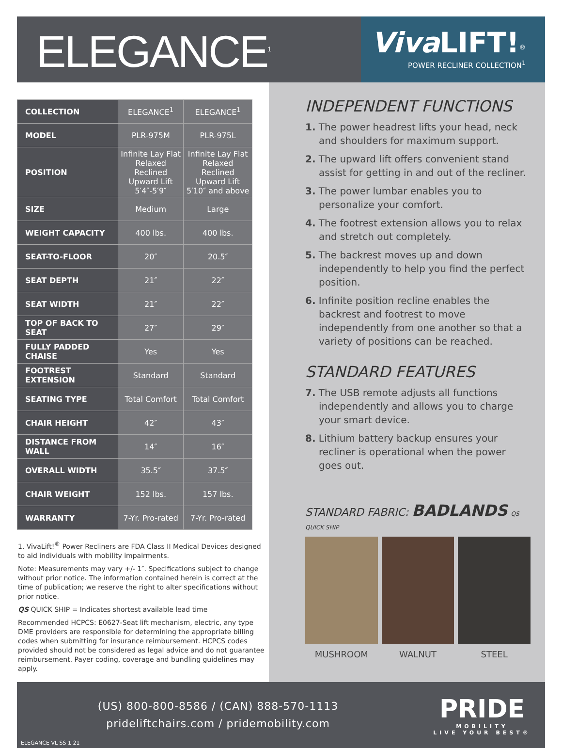ELEGANCE<sup>1</sup>
Viva LIFT!<sup>®</sup>
POWER RECLINER COLLECTION<sup>1</sup>
| COLLECTION | ELEGANCE<sup>1</sup> | ELEGANCE<sup>1</sup> |
| MODEL | PLR-975M | PLR-975L |
| POSITION | Infinite Lay Flat Relaxed Reclined Upward Lift 5′4″-5′9″ | Infinite Lay Flat Relaxed Reclined Upward Lift 5′10″ and above |
| SIZE | Medium | Large |
| WEIGHT CAPACITY | 400 lbs. | 400 lbs. |
| SEAT-TO-FLOOR | 20″ | 20.5″ |
| SEAT DEPTH | 21″ | 22″ |
| SEAT WIDTH | 21″ | 22″ |
| TOP OF BACK TO SEAT | 27″ | 29″ |
| FULLY PADDED CHAISE | Yes | Yes |
| FOOTREST EXTENSION | Standard | Standard |
| SEATING TYPE | Total Comfort | Total Comfort |
| CHAIR HEIGHT | 42″ | 43″ |
| DISTANCE FROM WALL | 14″ | 16″ |
| OVERALL WIDTH | 35.5″ | 37.5″ |
| CHAIR WEIGHT | 152 lbs. | 157 lbs. |
| WARRANTY | 7-Yr. Pro-rated | 7-Yr. Pro-rated |
1. VivaLift!<sup>®</sup> Power Recliners are FDA Class II Medical Devices designed to aid individuals with mobility impairments.
Note: Measurements may vary +/- 1″. Specifications subject to change without prior notice. The information contained herein is correct at the time of publication; we reserve the right to alter specifications without prior notice.
QS QUICK SHIP = Indicates shortest available lead time
Recommended HCPCS: E0627-Seat lift mechanism, electric, any type DME providers are responsible for determining the appropriate billing codes when submitting for insurance reimbursement. HCPCS codes provided should not be considered as legal advice and do not guarantee reimbursement. Payer coding, coverage and bundling guidelines may apply.
INDEPENDENT FUNCTIONS
1. The power headrest lifts your head, neck and shoulders for maximum support.
2. The upward lift offers convenient stand assist for getting in and out of the recliner.
3. The power lumbar enables you to personalize your comfort.
4. The footrest extension allows you to relax and stretch out completely.
5. The backrest moves up and down independently to help you find the perfect position.
6. Infinite position recline enables the backrest and footrest to move independently from one another so that a variety of positions can be reached.
STANDARD FEATURES
7. The USB remote adjusts all functions independently and allows you to charge your smart device.
8. Lithium battery backup ensures your recliner is operational when the power goes out.
STANDARD FABRIC: BADLANDS QS QUICK SHIP
MUSHROOM WALNUT STEEL
(US) 800-800-8586 / (CAN) 888-570-1113
prideliftchairs.com / pridemobility.com
PRIDE
MOBILITY
LIVE YOUR BEST®
ELEGANCE VL SS 1 21